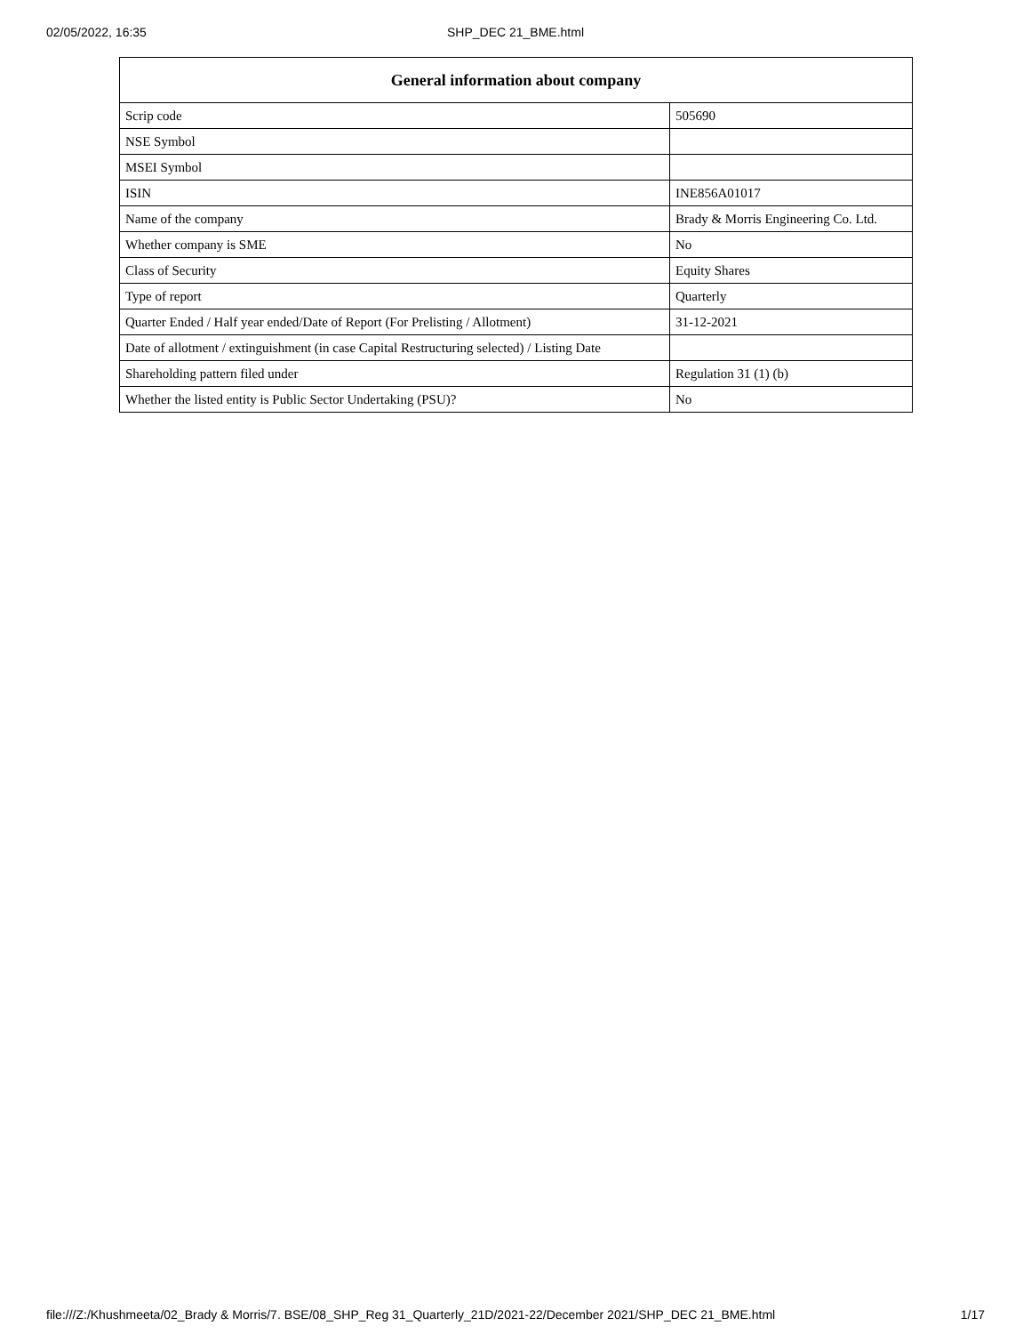02/05/2022, 16:35
SHP_DEC 21_BME.html
| General information about company | |
| --- | --- |
| Scrip code | 505690 |
| NSE Symbol | |
| MSEI Symbol | |
| ISIN | INE856A01017 |
| Name of the company | Brady & Morris Engineering Co. Ltd. |
| Whether company is SME | No |
| Class of Security | Equity Shares |
| Type of report | Quarterly |
| Quarter Ended / Half year ended/Date of Report (For Prelisting / Allotment) | 31-12-2021 |
| Date of allotment / extinguishment (in case Capital Restructuring selected) / Listing Date | |
| Shareholding pattern filed under | Regulation 31 (1) (b) |
| Whether the listed entity is Public Sector Undertaking (PSU)? | No |
file:///Z:/Khushmeeta/02_Brady & Morris/7. BSE/08_SHP_Reg 31_Quarterly_21D/2021-22/December 2021/SHP_DEC 21_BME.html 1/17